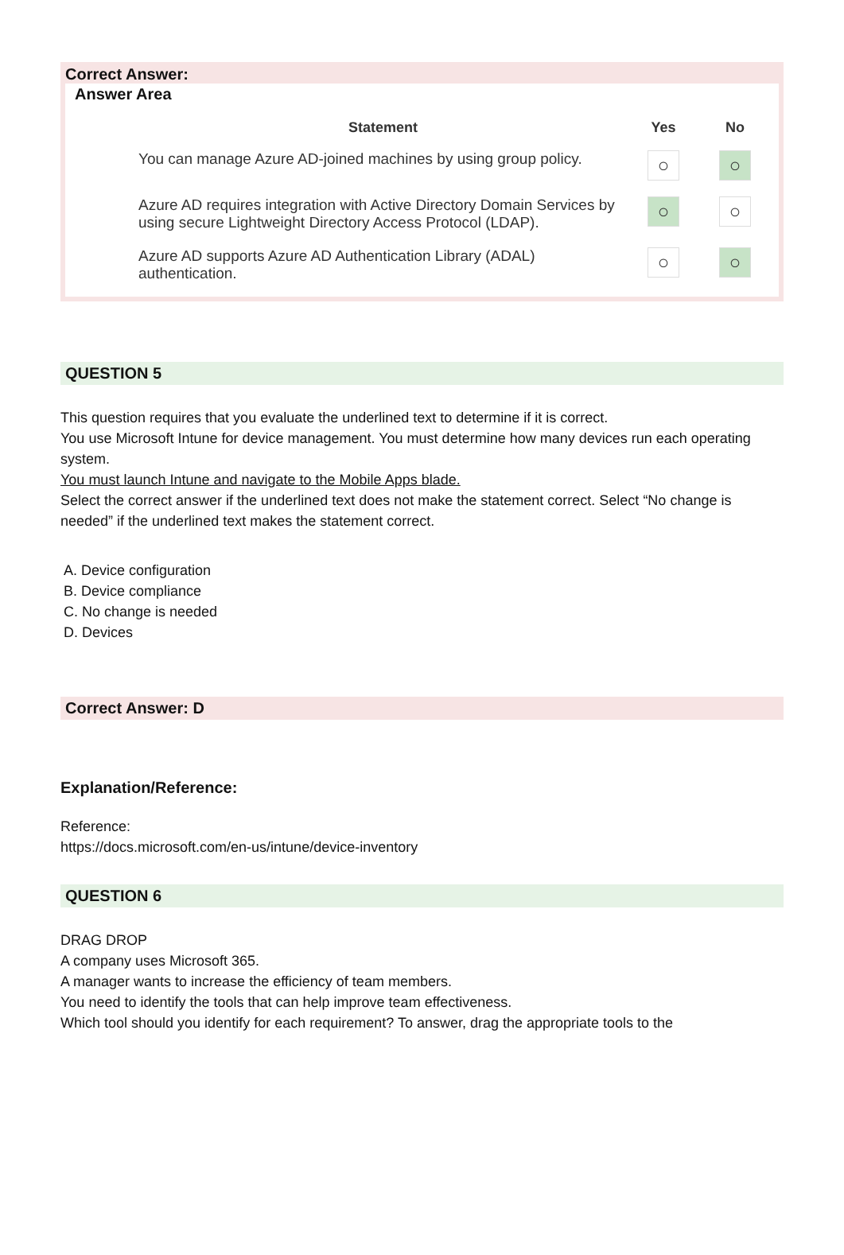Correct Answer:
Answer Area
| | Statement | Yes | No |
| --- | --- | --- | --- |
| | You can manage Azure AD-joined machines by using group policy. | ○ | ○ |
| | Azure AD requires integration with Active Directory Domain Services by using secure Lightweight Directory Access Protocol (LDAP). | ○ | ○ |
| | Azure AD supports Azure AD Authentication Library (ADAL) authentication. | ○ | ○ |
QUESTION 5
This question requires that you evaluate the underlined text to determine if it is correct.
You use Microsoft Intune for device management. You must determine how many devices run each operating
system.
You must launch Intune and navigate to the Mobile Apps blade.
Select the correct answer if the underlined text does not make the statement correct. Select “No change is
needed” if the underlined text makes the statement correct.
A. Device configuration
B. Device compliance
C. No change is needed
D. Devices
Correct Answer: D
Explanation/Reference:
Reference:
https://docs.microsoft.com/en-us/intune/device-inventory
QUESTION 6
DRAG DROP
A company uses Microsoft 365.
A manager wants to increase the efficiency of team members.
You need to identify the tools that can help improve team effectiveness.
Which tool should you identify for each requirement? To answer, drag the appropriate tools to the